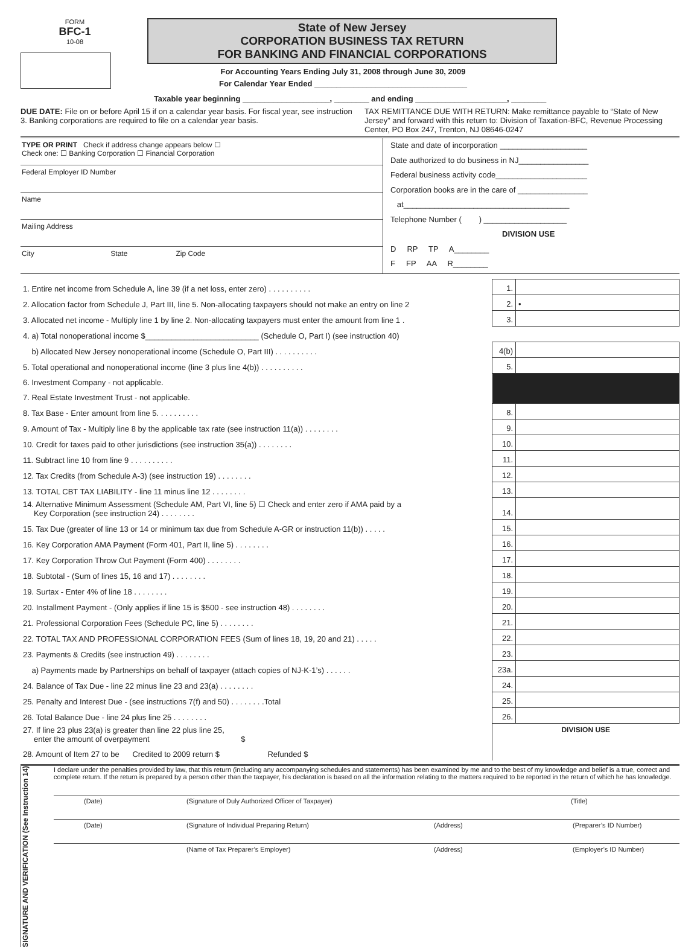FORM
BFC-1
10-08
State of New Jersey
CORPORATION BUSINESS TAX RETURN
FOR BANKING AND FINANCIAL CORPORATIONS
For Accounting Years Ending July 31, 2008 through June 30, 2009
For Calendar Year Ended ___________________________________
Taxable year beginning ____________________, ________ and ending _____________________, ________
DUE DATE: File on or before April 15 if on a calendar year basis. For fiscal year, see instruction 3. Banking corporations are required to file on a calendar year basis.
TAX REMITTANCE DUE WITH RETURN: Make remittance payable to “State of New Jersey” and forward with this return to: Division of Taxation-BFC, Revenue Processing Center, PO Box 247, Trenton, NJ 08646-0247
TYPE OR PRINT Check if address change appears below ☐
Check one: ☐ Banking Corporation ☐ Financial Corporation
Federal Employer ID Number
Name
Mailing Address
City State Zip Code
State and date of incorporation ____________________
Date authorized to do business in NJ________________
Federal business activity code_____________________
Corporation books are in the care of ________________
at______________________________________
Telephone Number ( ) ___________________
DIVISION USE
D RP TP A________
F FP AA R________
| 1. Entire net income from Schedule A, line 39 (if a net loss, enter zero) . . . . . . . . . . | 1. | |
| 2. Allocation factor from Schedule J, Part III, line 5. Non-allocating taxpayers should not make an entry on line 2 | 2. | • |
| 3. Allocated net income - Multiply line 1 by line 2. Non-allocating taxpayers must enter the amount from line 1 . | 3. | |
| 4. a) Total nonoperational income $__________________________ (Schedule O, Part I) (see instruction 40) | | |
| b) Allocated New Jersey nonoperational income (Schedule O, Part III) . . . . . . . . . . | 4(b) | |
| 5. Total operational and nonoperational income (line 3 plus line 4(b)) . . . . . . . . . . | 5. | |
| 6. Investment Company - not applicable. | | |
| 7. Real Estate Investment Trust - not applicable. | | |
| 8. Tax Base - Enter amount from line 5. . . . . . . . . . | 8. | |
| 9. Amount of Tax - Multiply line 8 by the applicable tax rate (see instruction 11(a)) . . . . . . . . | 9. | |
| 10. Credit for taxes paid to other jurisdictions (see instruction 35(a)) . . . . . . . . | 10. | |
| 11. Subtract line 10 from line 9 . . . . . . . . . . | 11. | |
| 12. Tax Credits (from Schedule A-3) (see instruction 19) . . . . . . . . | 12. | |
| 13. TOTAL CBT TAX LIABILITY - line 11 minus line 12 . . . . . . . . | 13. | |
| 14. Alternative Minimum Assessment (Schedule AM, Part VI, line 5) ☐ Check and enter zero if AMA paid by a Key Corporation (see instruction 24) . . . . . . . . | 14. | |
| 15. Tax Due (greater of line 13 or 14 or minimum tax due from Schedule A-GR or instruction 11(b)) . . . . . | 15. | |
| 16. Key Corporation AMA Payment (Form 401, Part II, line 5) . . . . . . . . | 16. | |
| 17. Key Corporation Throw Out Payment (Form 400) . . . . . . . . | 17. | |
| 18. Subtotal - (Sum of lines 15, 16 and 17) . . . . . . . . | 18. | |
| 19. Surtax - Enter 4% of line 18 . . . . . . . . | 19. | |
| 20. Installment Payment - (Only applies if line 15 is $500 - see instruction 48) . . . . . . . . | 20. | |
| 21. Professional Corporation Fees (Schedule PC, line 5) . . . . . . . . | 21. | |
| 22. TOTAL TAX AND PROFESSIONAL CORPORATION FEES (Sum of lines 18, 19, 20 and 21) . . . . . | 22. | |
| 23. Payments & Credits (see instruction 49) . . . . . . . . | 23. | |
| a) Payments made by Partnerships on behalf of taxpayer (attach copies of NJ-K-1’s) . . . . . . | 23a. | |
| 24. Balance of Tax Due - line 22 minus line 23 and 23(a) . . . . . . . . | 24. | |
| 25. Penalty and Interest Due - (see instructions 7(f) and 50) . . . . . . . .Total | 25. | |
| 26. Total Balance Due - line 24 plus line 25 . . . . . . . . | 26. | |
| 27. If line 23 plus 23(a) is greater than line 22 plus line 25, enter the amount of overpayment $ | DIVISION USE | |
| 28. Amount of Item 27 to be Credited to 2009 return $ Refunded $ | | |
SIGNATURE AND VERIFICATION (See Instruction 14)
I declare under the penalties provided by law, that this return (including any accompanying schedules and statements) has been examined by me and to the best of my knowledge and belief is a true, correct and complete return. If the return is prepared by a person other than the taxpayer, his declaration is based on all the information relating to the matters required to be reported in the return of which he has knowledge.
(Date) (Signature of Duly Authorized Officer of Taxpayer) (Title)
(Date) (Signature of Individual Preparing Return) (Address) (Preparer’s ID Number)
(Name of Tax Preparer’s Employer) (Address) (Employer’s ID Number)